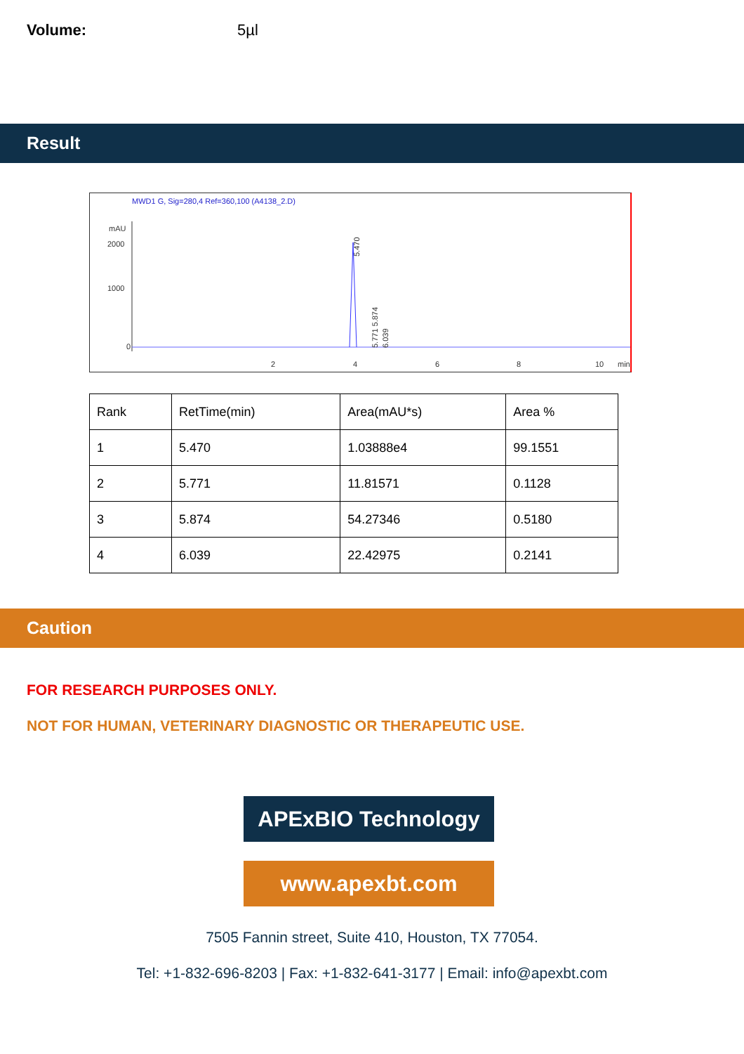Volume: 5µl
Result
MWD1 G, Sig=280,4 Ref=360,100 (A4138_2.D)
mAU
2000
1000
0
5.470
5.771 5.874
6.039
2
4
6
8
10
min
| Rank | RetTime(min) | Area(mAU*s) | Area % |
| --- | --- | --- | --- |
| 1 | 5.470 | 1.03888e4 | 99.1551 |
| 2 | 5.771 | 11.81571 | 0.1128 |
| 3 | 5.874 | 54.27346 | 0.5180 |
| 4 | 6.039 | 22.42975 | 0.2141 |
Caution
FOR RESEARCH PURPOSES ONLY.
NOT FOR HUMAN, VETERINARY DIAGNOSTIC OR THERAPEUTIC USE.
APExBIO Technology
www.apexbt.com
7505 Fannin street, Suite 410, Houston, TX 77054.
Tel: +1-832-696-8203 | Fax: +1-832-641-3177 | Email: info@apexbt.com